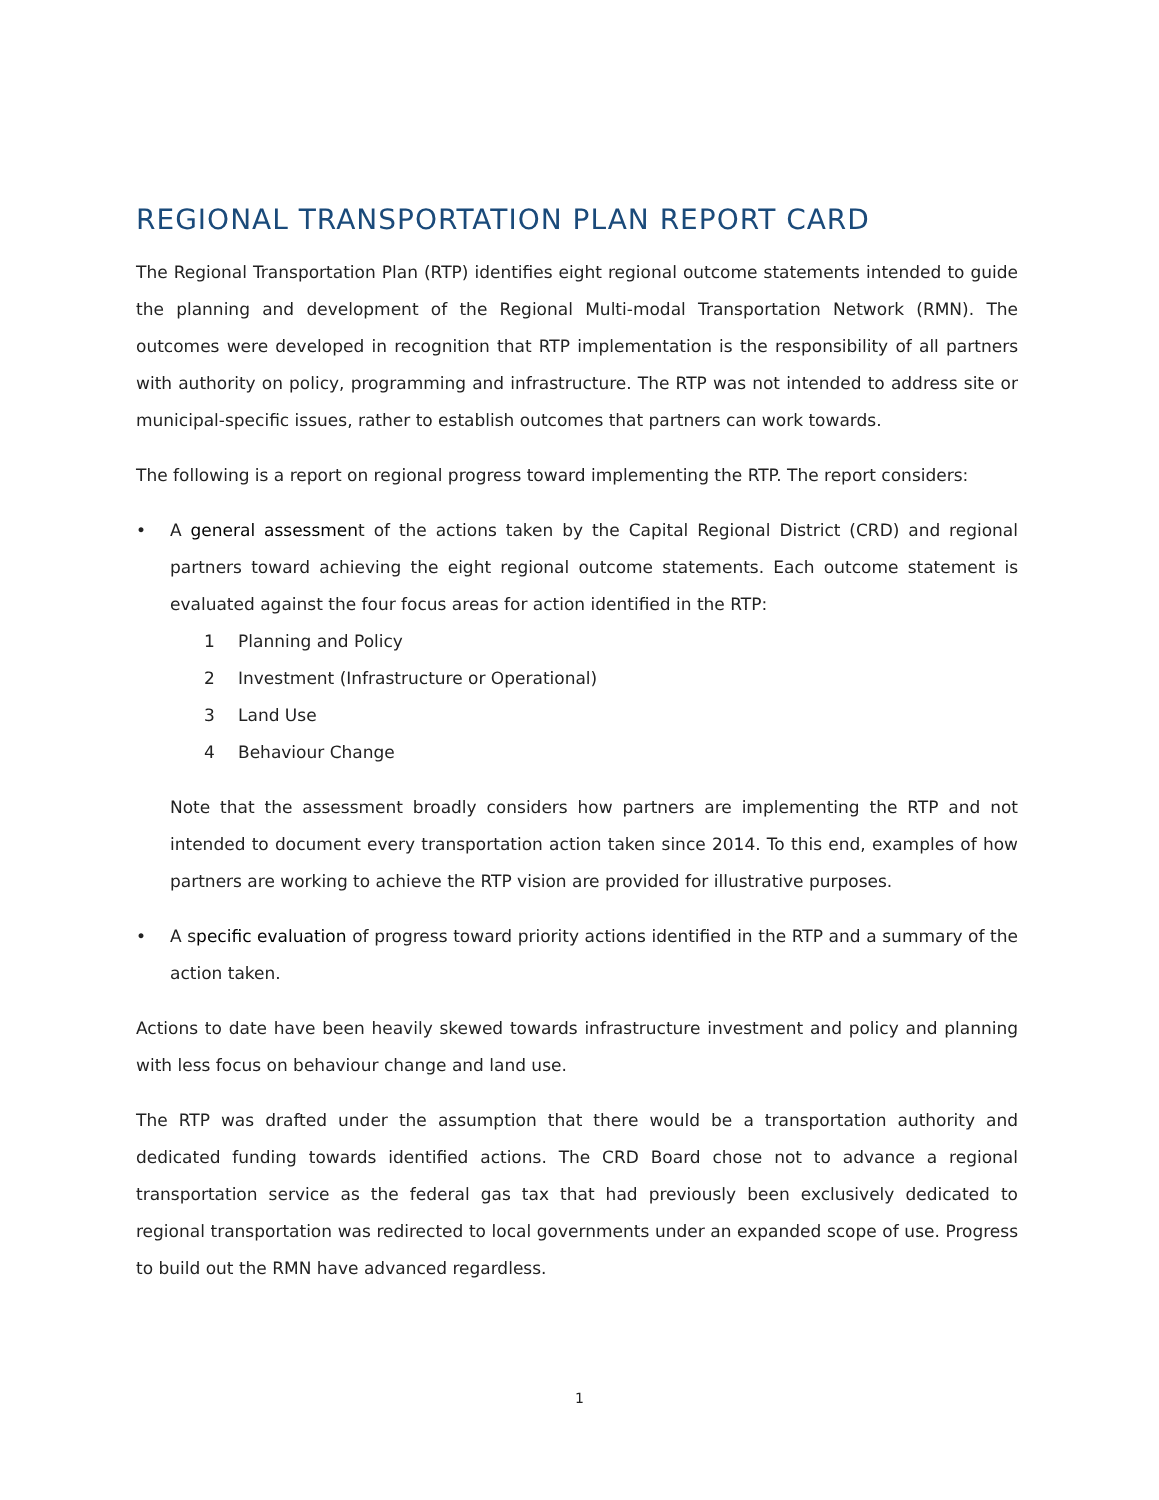REGIONAL TRANSPORTATION PLAN REPORT CARD
The Regional Transportation Plan (RTP) identifies eight regional outcome statements intended to guide the planning and development of the Regional Multi-modal Transportation Network (RMN). The outcomes were developed in recognition that RTP implementation is the responsibility of all partners with authority on policy, programming and infrastructure. The RTP was not intended to address site or municipal-specific issues, rather to establish outcomes that partners can work towards.
The following is a report on regional progress toward implementing the RTP. The report considers:
• A general assessment of the actions taken by the Capital Regional District (CRD) and regional partners toward achieving the eight regional outcome statements. Each outcome statement is evaluated against the four focus areas for action identified in the RTP:
1 Planning and Policy
2 Investment (Infrastructure or Operational)
3 Land Use
4 Behaviour Change
Note that the assessment broadly considers how partners are implementing the RTP and not intended to document every transportation action taken since 2014. To this end, examples of how partners are working to achieve the RTP vision are provided for illustrative purposes.
• A specific evaluation of progress toward priority actions identified in the RTP and a summary of the action taken.
Actions to date have been heavily skewed towards infrastructure investment and policy and planning with less focus on behaviour change and land use.
The RTP was drafted under the assumption that there would be a transportation authority and dedicated funding towards identified actions. The CRD Board chose not to advance a regional transportation service as the federal gas tax that had previously been exclusively dedicated to regional transportation was redirected to local governments under an expanded scope of use. Progress to build out the RMN have advanced regardless.
1